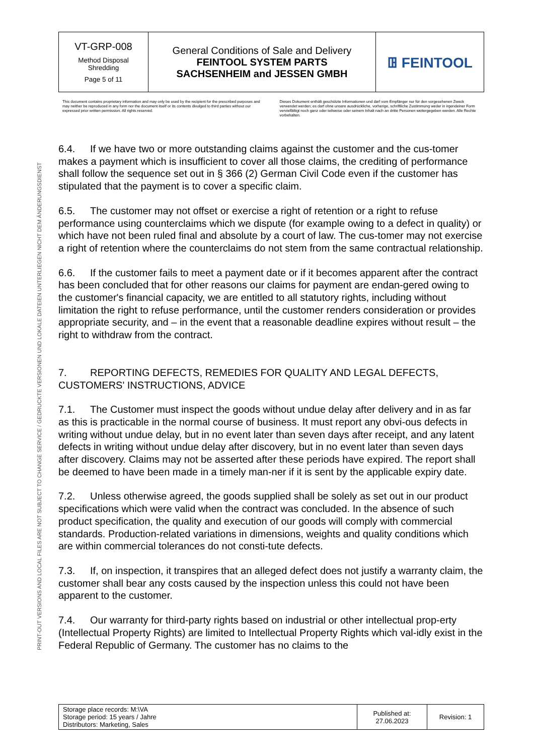PRINT-OUT VERSIONS AND LOCAL FILES ARE NOT SUBJECT TO CHANGE SERVICE / GEDRUCKTE VERSIONEN UND LOKALE DATEIEN UNTERLIEGEN NICHT DEM ÄNDERUNGSDIENST
| VT-GRP-008 Method Disposal Shredding Page 5 of 11 | General Conditions of Sale and Delivery FEINTOOL SYSTEM PARTS SACHSENHEIM and JESSEN GMBH | ꖸ FEINTOOL |
This document contains proprietary information and may only be used by the recipient for the prescribed purposes and may neither be reproduced in any form nor the document itself or its contents divulged to third parties without our expressed prior written permission. All rights reserved.
Dieses Dokument enthält geschützte Informationen und darf vom Empfänger nur für den vorgesehenen Zweck verwendet werden; es darf ohne unsere ausdrückliche, vorherige, schriftliche Zustimmung weder in irgendeiner Form vervielfältigt noch ganz oder teilweise oder seinem Inhalt nach an dritte Personen weitergegeben werden. Alle Rechte vorbehalten.
6.4. If we have two or more outstanding claims against the customer and the cus-tomer makes a payment which is insufficient to cover all those claims, the crediting of performance shall follow the sequence set out in § 366 (2) German Civil Code even if the customer has stipulated that the payment is to cover a specific claim.
6.5. The customer may not offset or exercise a right of retention or a right to refuse performance using counterclaims which we dispute (for example owing to a defect in quality) or which have not been ruled final and absolute by a court of law. The cus-tomer may not exercise a right of retention where the counterclaims do not stem from the same contractual relationship.
6.6. If the customer fails to meet a payment date or if it becomes apparent after the contract has been concluded that for other reasons our claims for payment are endan-gered owing to the customer's financial capacity, we are entitled to all statutory rights, including without limitation the right to refuse performance, until the customer renders consideration or provides appropriate security, and – in the event that a reasonable deadline expires without result – the right to withdraw from the contract.
7. REPORTING DEFECTS, REMEDIES FOR QUALITY AND LEGAL DEFECTS, CUSTOMERS' INSTRUCTIONS, ADVICE
7.1. The Customer must inspect the goods without undue delay after delivery and in as far as this is practicable in the normal course of business. It must report any obvi-ous defects in writing without undue delay, but in no event later than seven days after receipt, and any latent defects in writing without undue delay after discovery, but in no event later than seven days after discovery. Claims may not be asserted after these periods have expired. The report shall be deemed to have been made in a timely man-ner if it is sent by the applicable expiry date.
7.2. Unless otherwise agreed, the goods supplied shall be solely as set out in our product specifications which were valid when the contract was concluded. In the absence of such product specification, the quality and execution of our goods will comply with commercial standards. Production-related variations in dimensions, weights and quality conditions which are within commercial tolerances do not consti-tute defects.
7.3. If, on inspection, it transpires that an alleged defect does not justify a warranty claim, the customer shall bear any costs caused by the inspection unless this could not have been apparent to the customer.
7.4. Our warranty for third-party rights based on industrial or other intellectual prop-erty (Intellectual Property Rights) are limited to Intellectual Property Rights which val-idly exist in the Federal Republic of Germany. The customer has no claims to the
| Storage place records: M:\VA Storage period: 15 years / Jahre Distributors: Marketing, Sales | Published at: 27.06.2023 | Revision: 1 |